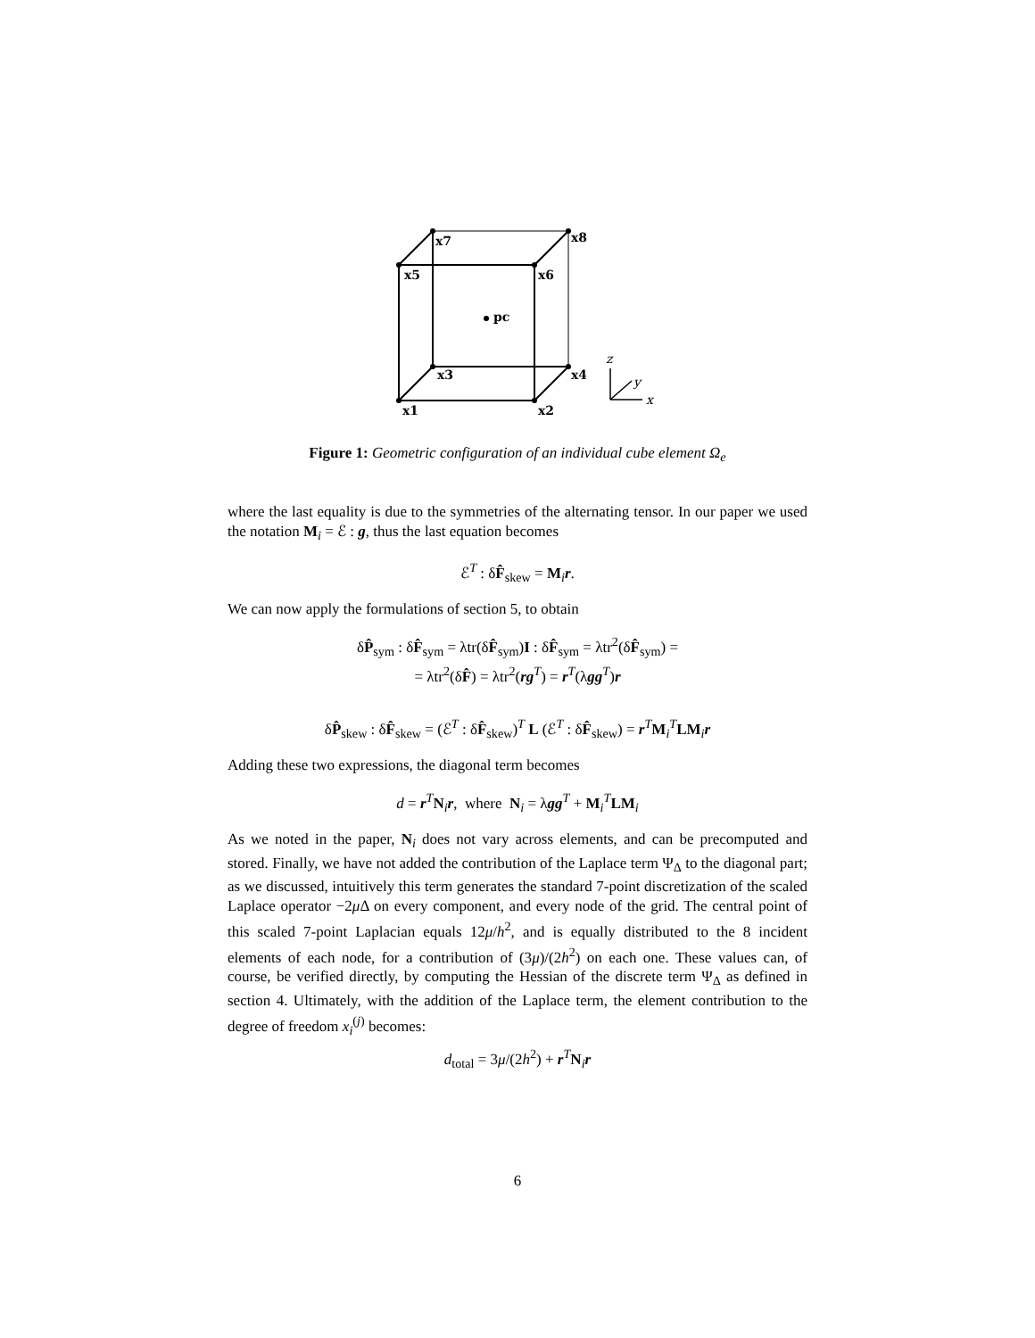x7
x8
x5
x6
pc
x3
x4
x1
x2
z
y
x
Figure 1: Geometric configuration of an individual cube element Ω<sub>e</sub>
where the last equality is due to the symmetries of the alternating tensor. In our paper we used the notation M<sub>i</sub> = ℰ : g, thus the last equation becomes
ℰ<sup>T</sup> : δF̂<sub>skew</sub> = M<sub>i</sub>r.
We can now apply the formulations of section 5, to obtain
δP̂<sub>sym</sub> : δF̂<sub>sym</sub> = λtr(δF̂<sub>sym</sub>)I : δF̂<sub>sym</sub> = λtr<sup>2</sup>(δF̂<sub>sym</sub>) =
= λtr<sup>2</sup>(δF̂) = λtr<sup>2</sup>(rg<sup>T</sup>) = r<sup>T</sup>(λgg<sup>T</sup>)r
δP̂<sub>skew</sub> : δF̂<sub>skew</sub> = (ℰ<sup>T</sup> : δF̂<sub>skew</sub>)<sup>T</sup> L (ℰ<sup>T</sup> : δF̂<sub>skew</sub>) = r<sup>T</sup>M<sub>i</sub><sup>T</sup>LM<sub>i</sub>r
Adding these two expressions, the diagonal term becomes
d = r<sup>T</sup>N<sub>i</sub>r, where N<sub>i</sub> = λgg<sup>T</sup> + M<sub>i</sub><sup>T</sup>LM<sub>i</sub>
As we noted in the paper, N<sub>i</sub> does not vary across elements, and can be precomputed and stored. Finally, we have not added the contribution of the Laplace term Ψ<sub>Δ</sub> to the diagonal part; as we discussed, intuitively this term generates the standard 7-point discretization of the scaled Laplace operator −2μ Δ on every component, and every node of the grid. The central point of this scaled 7-point Laplacian equals 12μ/h<sup>2</sup>, and is equally distributed to the 8 incident elements of each node, for a contribution of (3μ)/(2h<sup>2</sup>) on each one. These values can, of course, be verified directly, by computing the Hessian of the discrete term Ψ<sub>Δ</sub> as defined in section 4. Ultimately, with the addition of the Laplace term, the element contribution to the degree of freedom x<sub>i</sub><sup>(j)</sup> becomes:
d<sub>total</sub> = 3μ/(2h<sup>2</sup>) + r<sup>T</sup>N<sub>i</sub>r
6